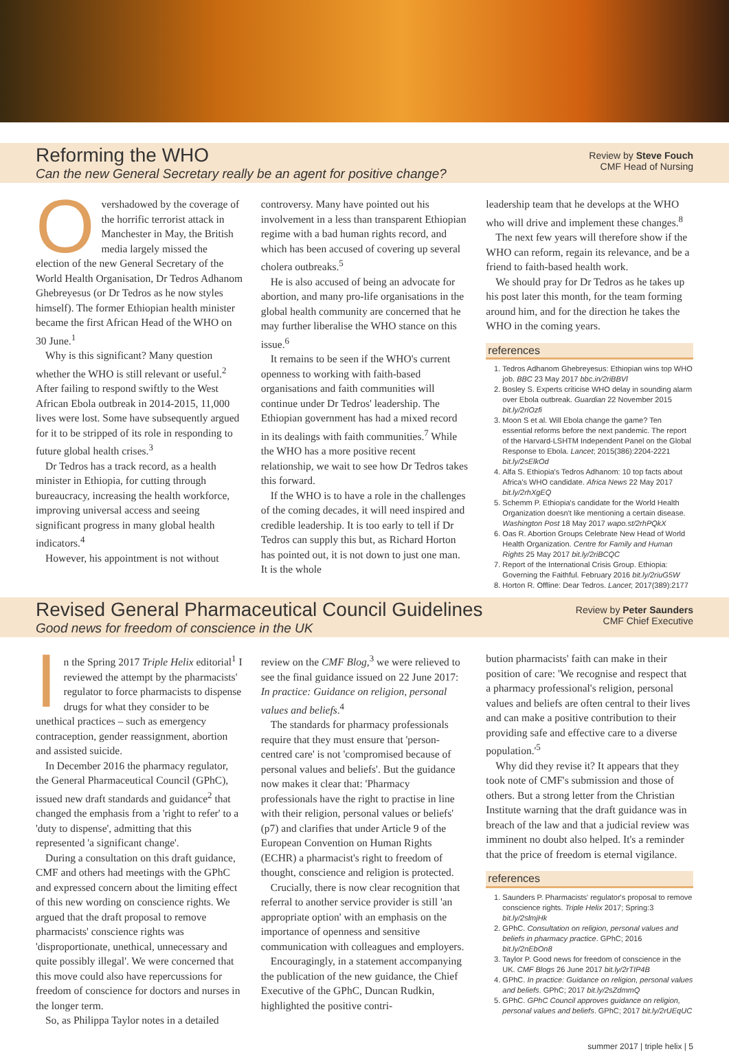Reforming the WHO
Can the new General Secretary really be an agent for positive change?
Review by Steve Fouch
CMF Head of Nursing
Overshadowed by the coverage of the horrific terrorist attack in Manchester in May, the British media largely missed the election of the new General Secretary of the World Health Organisation, Dr Tedros Adhanom Ghebreyesus (or Dr Tedros as he now styles himself). The former Ethiopian health minister became the first African Head of the WHO on 30 June.<sup>1</sup>
Why is this significant? Many question whether the WHO is still relevant or useful.<sup>2</sup> After failing to respond swiftly to the West African Ebola outbreak in 2014-2015, 11,000 lives were lost. Some have subsequently argued for it to be stripped of its role in responding to future global health crises.<sup>3</sup>
Dr Tedros has a track record, as a health minister in Ethiopia, for cutting through bureaucracy, increasing the health workforce, improving universal access and seeing significant progress in many global health indicators.<sup>4</sup>
However, his appointment is not without
controversy. Many have pointed out his involvement in a less than transparent Ethiopian regime with a bad human rights record, and which has been accused of covering up several cholera outbreaks.<sup>5</sup>
He is also accused of being an advocate for abortion, and many pro-life organisations in the global health community are concerned that he may further liberalise the WHO stance on this issue.<sup>6</sup>
It remains to be seen if the WHO's current openness to working with faith-based organisations and faith communities will continue under Dr Tedros' leadership. The Ethiopian government has had a mixed record in its dealings with faith communities.<sup>7</sup> While the WHO has a more positive recent relationship, we wait to see how Dr Tedros takes this forward.
If the WHO is to have a role in the challenges of the coming decades, it will need inspired and credible leadership. It is too early to tell if Dr Tedros can supply this but, as Richard Horton has pointed out, it is not down to just one man. It is the whole
leadership team that he develops at the WHO who will drive and implement these changes.<sup>8</sup>
The next few years will therefore show if the WHO can reform, regain its relevance, and be a friend to faith-based health work.
We should pray for Dr Tedros as he takes up his post later this month, for the team forming around him, and for the direction he takes the WHO in the coming years.
references
1. Tedros Adhanom Ghebreyesus: Ethiopian wins top WHO job. BBC 23 May 2017 bbc.in/2riBBVl
2. Bosley S. Experts criticise WHO delay in sounding alarm over Ebola outbreak. Guardian 22 November 2015 bit.ly/2riOzfi
3. Moon S et al. Will Ebola change the game? Ten essential reforms before the next pandemic. The report of the Harvard-LSHTM Independent Panel on the Global Response to Ebola. Lancet; 2015(386):2204-2221 bit.ly/2sElkOd
4. Alfa S. Ethiopia's Tedros Adhanom: 10 top facts about Africa's WHO candidate. Africa News 22 May 2017 bit.ly/2rhXgEQ
5. Schemm P. Ethiopia's candidate for the World Health Organization doesn't like mentioning a certain disease. Washington Post 18 May 2017 wapo.st/2rhPQkX
6. Oas R. Abortion Groups Celebrate New Head of World Health Organization. Centre for Family and Human Rights 25 May 2017 bit.ly/2riBCQC
7. Report of the International Crisis Group. Ethiopia: Governing the Faithful. February 2016 bit.ly/2riuG5W
8. Horton R. Offline: Dear Tedros. Lancet; 2017(389):2177
Revised General Pharmaceutical Council Guidelines
Good news for freedom of conscience in the UK
Review by Peter Saunders
CMF Chief Executive
In the Spring 2017 Triple Helix editorial<sup>1</sup> I reviewed the attempt by the pharmacists' regulator to force pharmacists to dispense drugs for what they consider to be unethical practices – such as emergency contraception, gender reassignment, abortion and assisted suicide.
In December 2016 the pharmacy regulator, the General Pharmaceutical Council (GPhC), issued new draft standards and guidance<sup>2</sup> that changed the emphasis from a 'right to refer' to a 'duty to dispense', admitting that this represented 'a significant change'.
During a consultation on this draft guidance, CMF and others had meetings with the GPhC and expressed concern about the limiting effect of this new wording on conscience rights. We argued that the draft proposal to remove pharmacists' conscience rights was 'disproportionate, unethical, unnecessary and quite possibly illegal'. We were concerned that this move could also have repercussions for freedom of conscience for doctors and nurses in the longer term.
So, as Philippa Taylor notes in a detailed
review on the CMF Blog,<sup>3</sup> we were relieved to see the final guidance issued on 22 June 2017: In practice: Guidance on religion, personal values and beliefs.<sup>4</sup>
The standards for pharmacy professionals require that they must ensure that 'person-centred care' is not 'compromised because of personal values and beliefs'. But the guidance now makes it clear that: 'Pharmacy professionals have the right to practise in line with their religion, personal values or beliefs' (p7) and clarifies that under Article 9 of the European Convention on Human Rights (ECHR) a pharmacist's right to freedom of thought, conscience and religion is protected.
Crucially, there is now clear recognition that referral to another service provider is still 'an appropriate option' with an emphasis on the importance of openness and sensitive communication with colleagues and employers.
Encouragingly, in a statement accompanying the publication of the new guidance, the Chief Executive of the GPhC, Duncan Rudkin, highlighted the positive contri-
bution pharmacists' faith can make in their position of care: 'We recognise and respect that a pharmacy professional's religion, personal values and beliefs are often central to their lives and can make a positive contribution to their providing safe and effective care to a diverse population.'<sup>5</sup>
Why did they revise it? It appears that they took note of CMF's submission and those of others. But a strong letter from the Christian Institute warning that the draft guidance was in breach of the law and that a judicial review was imminent no doubt also helped. It's a reminder that the price of freedom is eternal vigilance.
references
1. Saunders P. Pharmacists' regulator's proposal to remove conscience rights. Triple Helix 2017; Spring:3 bit.ly/2slmjHk
2. GPhC. Consultation on religion, personal values and beliefs in pharmacy practice. GPhC; 2016 bit.ly/2nEbOn8
3. Taylor P. Good news for freedom of conscience in the UK. CMF Blogs 26 June 2017 bit.ly/2rTIP4B
4. GPhC. In practice: Guidance on religion, personal values and beliefs. GPhC; 2017 bit.ly/2sZdmmQ
5. GPhC. GPhC Council approves guidance on religion, personal values and beliefs. GPhC; 2017 bit.ly/2rUEqUC
summer 2017 | triple helix | 5